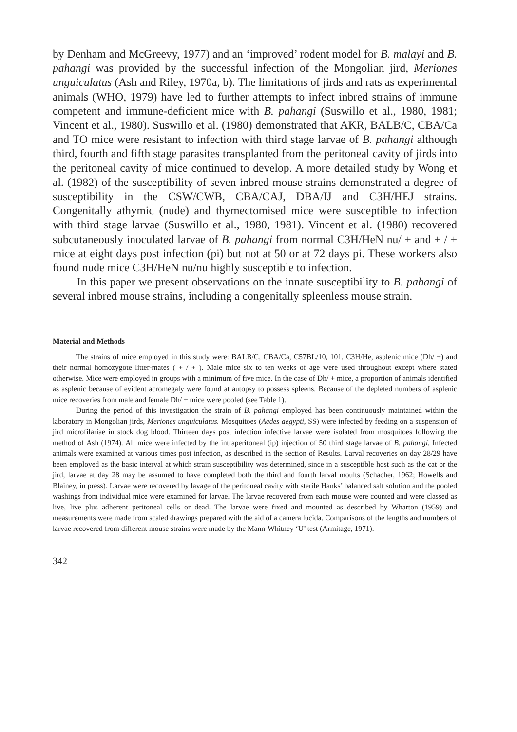by Denham and McGreevy, 1977) and an ‘improved’ rodent model for B. malayi and B. pahangi was provided by the successful infection of the Mongolian jird, Meriones unguiculatus (Ash and Riley, 1970a, b). The limitations of jirds and rats as experimental animals (WHO, 1979) have led to further attempts to infect inbred strains of immune competent and immune-deficient mice with B. pahangi (Suswillo et al., 1980, 1981; Vincent et al., 1980). Suswillo et al. (1980) demonstrated that AKR, BALB/C, CBA/Ca and TO mice were resistant to infection with third stage larvae of B. pahangi although third, fourth and fifth stage parasites transplanted from the peritoneal cavity of jirds into the peritoneal cavity of mice continued to develop. A more detailed study by Wong et al. (1982) of the susceptibility of seven inbred mouse strains demonstrated a degree of susceptibility in the CSW/CWB, CBA/CAJ, DBA/IJ and C3H/HEJ strains. Congenitally athymic (nude) and thymectomised mice were susceptible to infection with third stage larvae (Suswillo et al., 1980, 1981). Vincent et al. (1980) recovered subcutaneously inoculated larvae of B. pahangi from normal C3H/HeN nu/ + and + / + mice at eight days post infection (pi) but not at 50 or at 72 days pi. These workers also found nude mice C3H/HeN nu/nu highly susceptible to infection.
In this paper we present observations on the innate susceptibility to B. pahangi of several inbred mouse strains, including a congenitally spleenless mouse strain.
Material and Methods
The strains of mice employed in this study were: BALB/C, CBA/Ca, C57BL/10, 101, C3H/He, asplenic mice (Dh/ +) and their normal homozygote litter-mates ( + / + ). Male mice six to ten weeks of age were used throughout except where stated otherwise. Mice were employed in groups with a minimum of five mice. In the case of Dh/ + mice, a proportion of animals identified as asplenic because of evident acromegaly were found at autopsy to possess spleens. Because of the depleted numbers of asplenic mice recoveries from male and female Dh/ + mice were pooled (see Table 1).
During the period of this investigation the strain of B. pahangi employed has been continuously maintained within the laboratory in Mongolian jirds, Meriones unguiculatus. Mosquitoes (Aedes aegypti, SS) were infected by feeding on a suspension of jird microfilariae in stock dog blood. Thirteen days post infection infective larvae were isolated from mosquitoes following the method of Ash (1974). All mice were infected by the intraperitoneal (ip) injection of 50 third stage larvae of B. pahangi. Infected animals were examined at various times post infection, as described in the section of Results. Larval recoveries on day 28/29 have been employed as the basic interval at which strain susceptibility was determined, since in a susceptible host such as the cat or the jird, larvae at day 28 may be assumed to have completed both the third and fourth larval moults (Schacher, 1962; Howells and Blainey, in press). Larvae were recovered by lavage of the peritoneal cavity with sterile Hanks’ balanced salt solution and the pooled washings from individual mice were examined for larvae. The larvae recovered from each mouse were counted and were classed as live, live plus adherent peritoneal cells or dead. The larvae were fixed and mounted as described by Wharton (1959) and measurements were made from scaled drawings prepared with the aid of a camera lucida. Comparisons of the lengths and numbers of larvae recovered from different mouse strains were made by the Mann-Whitney ‘U’ test (Armitage, 1971).
342